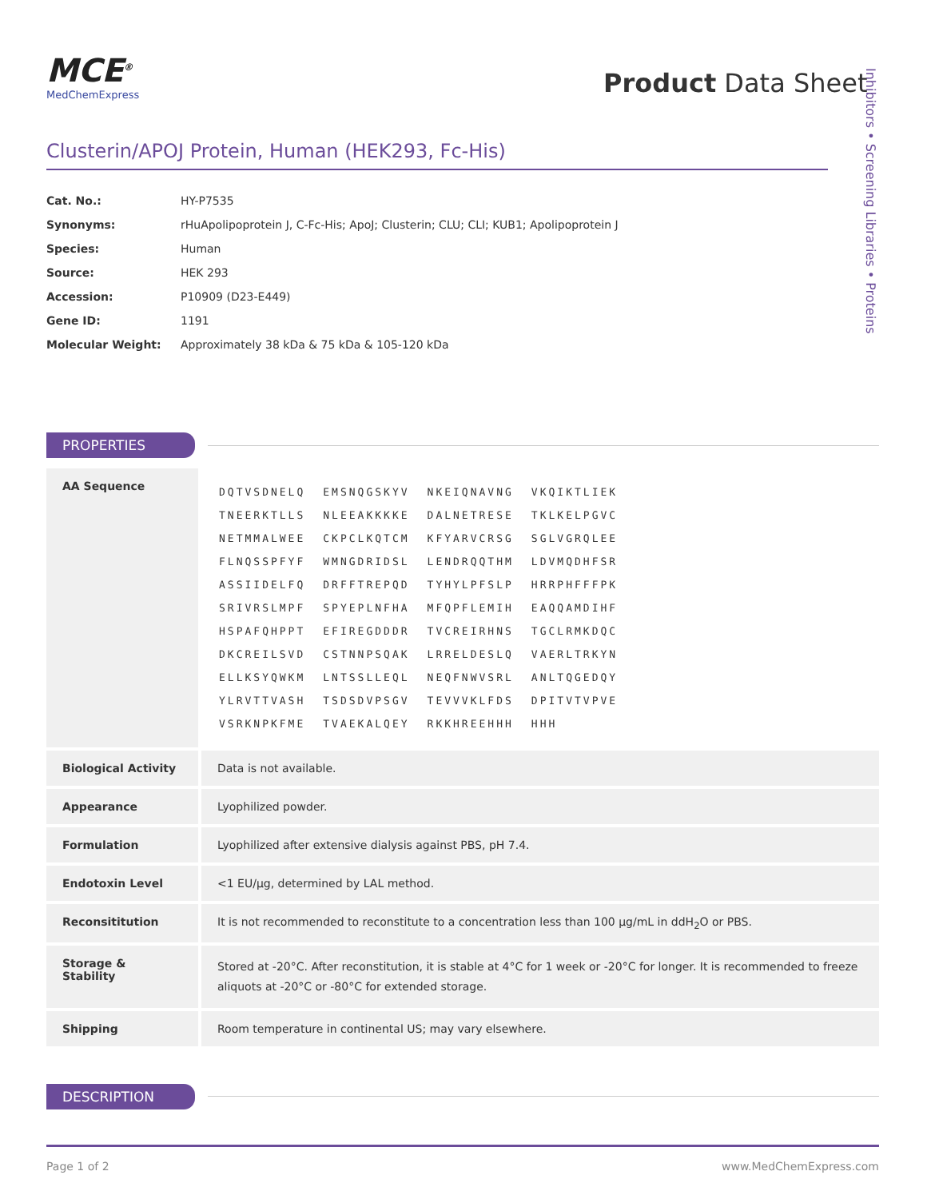MCE<sup>®</sup>
MedChemExpress
Product Data Sheet
Inhibitors • Screening Libraries • Proteins
Clusterin/APOJ Protein, Human (HEK293, Fc-His)
| Cat. No.: | HY-P7535 |
| Synonyms: | rHuApolipoprotein J, C-Fc-His; ApoJ; Clusterin; CLU; CLI; KUB1; Apolipoprotein J |
| Species: | Human |
| Source: | HEK 293 |
| Accession: | P10909 (D23-E449) |
| Gene ID: | 1191 |
| Molecular Weight: | Approximately 38 kDa & 75 kDa & 105-120 kDa |
PROPERTIES
| AA Sequence | / DQTVSDNELQ / EMSNQGSKYV / NKEIQNAVNG / VKQIKTLIEK / / TNEERKTLLS / NLEEAKKKKE / DALNETRESE / TKLKELPGVC / / NETMMALWEE / CKPCLKQTCM / KFYARVCRSG / SGLVGRQLEE / / FLNQSSPFYF / WMNGDRIDSL / LENDRQQTHM / LDVMQDHFSR / / ASSIIDELFQ / DRFFTREPQD / TYHYLPFSLP / HRRPHFFFPK / / SRIVRSLMPF / SPYEPLNFHA / MFQPFLEMIH / EAQQAMDIHF / / HSPAFQHPPT / EFIREGDDDR / TVCREIRHNS / TGCLRMKDQC / / DKCREILSVD / CSTNNPSQAK / LRRELDESLQ / VAERLTRKYN / / ELLKSYQWKM / LNTSSLLEQL / NEQFNWVSRL / ANLTQGEDQY / / YLRVTTVASH / TSDSDVPSGV / TEVVVKLFDS / DPITVTVPVE / / VSRKNPKFME / TVAEKALQEY / RKKHREEHHH / HHH / |
| Biological Activity | Data is not available. |
| Appearance | Lyophilized powder. |
| Formulation | Lyophilized after extensive dialysis against PBS, pH 7.4. |
| Endotoxin Level | <1 EU/μg, determined by LAL method. |
| Reconsititution | It is not recommended to reconstitute to a concentration less than 100 μg/mL in ddH<sub>2</sub>O or PBS. |
| Storage & Stability | Stored at -20°C. After reconstitution, it is stable at 4°C for 1 week or -20°C for longer. It is recommended to freeze aliquots at -20°C or -80°C for extended storage. |
| Shipping | Room temperature in continental US; may vary elsewhere. |
DESCRIPTION
Page 1 of 2 www.MedChemExpress.com